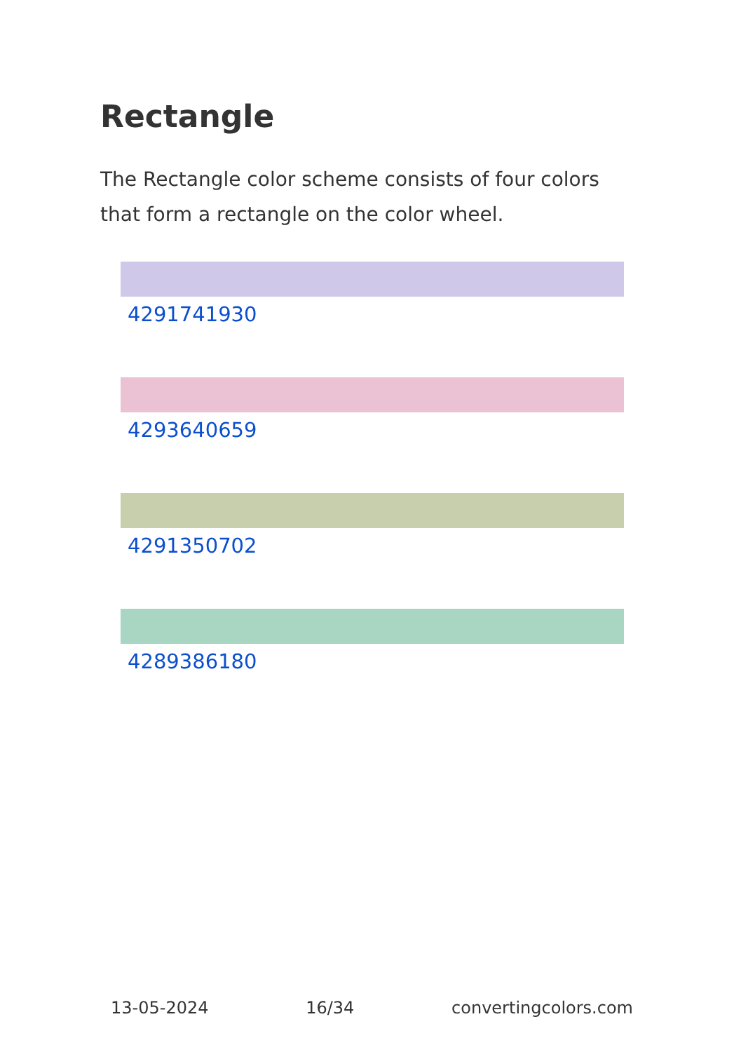Rectangle
The Rectangle color scheme consists of four colors that form a rectangle on the color wheel.
4291741930
4293640659
4291350702
4289386180
13-05-2024 16/34 convertingcolors.com